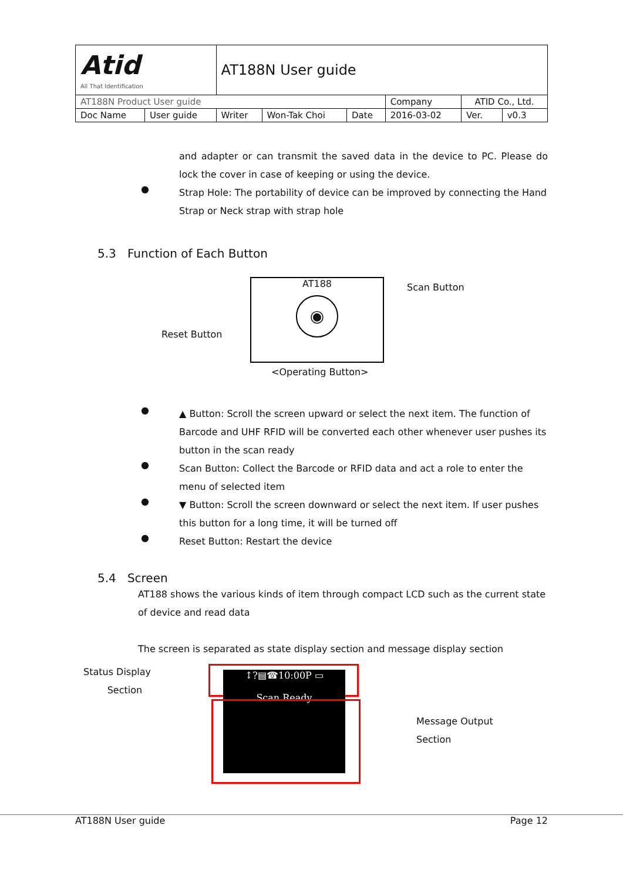| Atid All That Identification | | AT188N User guide | | | | | |
| AT188N Product User guide | | | | | Company | ATID Co., Ltd. | |
| Doc Name | User guide | Writer | Won-Tak Choi | Date | 2016-03-02 | Ver. | v0.3 |
and adapter or can transmit the saved data in the device to PC. Please do lock the cover in case of keeping or using the device.
●
Strap Hole: The portability of device can be improved by connecting the Hand Strap or Neck strap with strap hole
5.3 Function of Each Button
AT188
◉
Scan Button
Reset Button
<Operating Button>
●
▲ Button: Scroll the screen upward or select the next item. The function of Barcode and UHF RFID will be converted each other whenever user pushes its button in the scan ready
●
Scan Button: Collect the Barcode or RFID data and act a role to enter the menu of selected item
●
▼ Button: Scroll the screen downward or select the next item. If user pushes this button for a long time, it will be turned off
●
Reset Button: Restart the device
5.4 Screen
AT188 shows the various kinds of item through compact LCD such as the current state of device and read data
The screen is separated as state display section and message display section
Status Display
Section
↕?▤☎10:00P ▭
Scan Ready
Message Output
Section
AT188N User guide Page 12